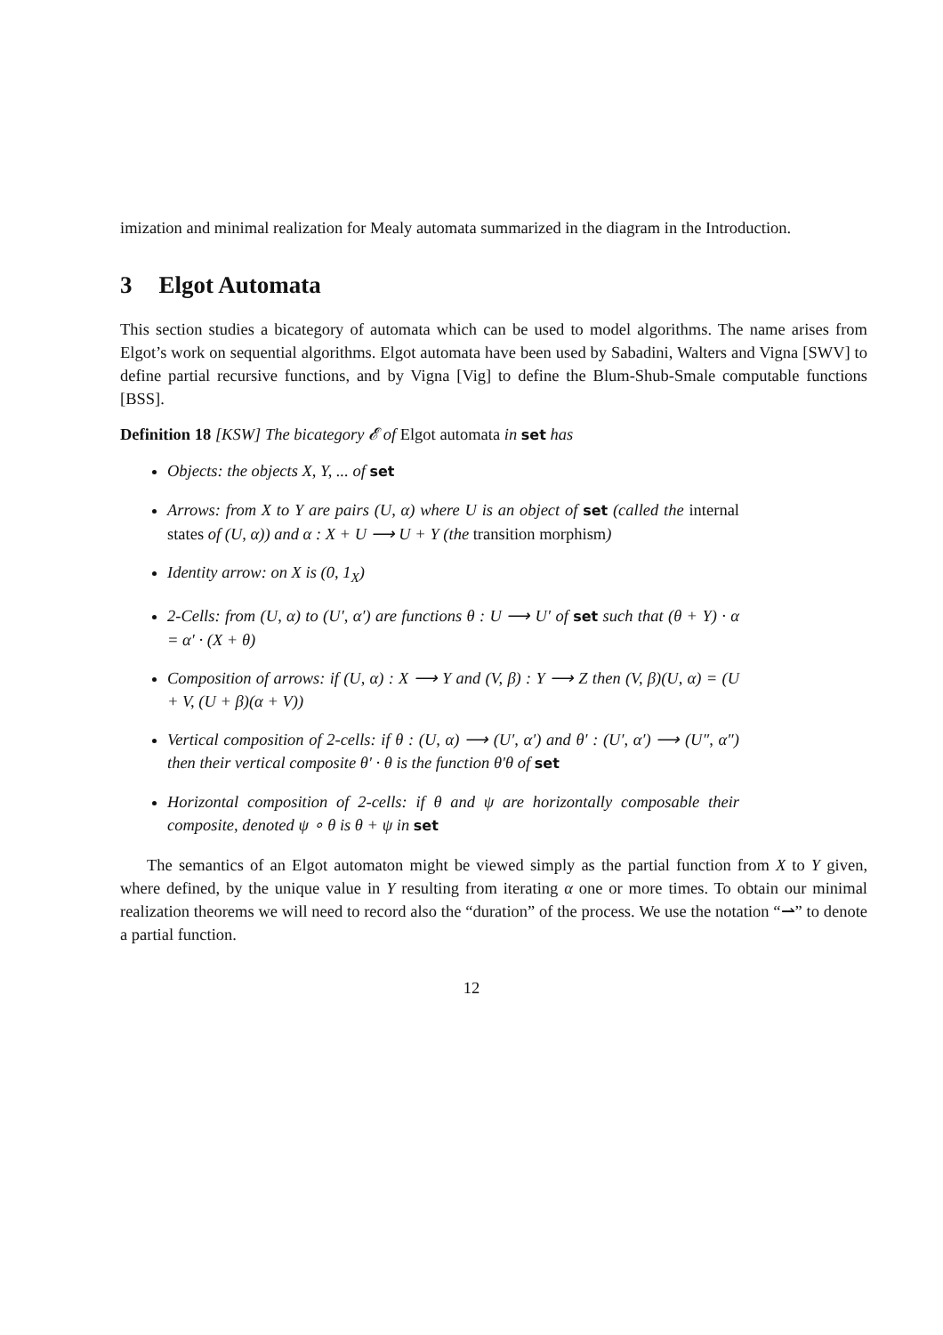imization and minimal realization for Mealy automata summarized in the diagram in the Introduction.
3 Elgot Automata
This section studies a bicategory of automata which can be used to model algorithms. The name arises from Elgot’s work on sequential algorithms. Elgot automata have been used by Sabadini, Walters and Vigna [SWV] to define partial recursive functions, and by Vigna [Vig] to define the Blum-Shub-Smale computable functions [BSS].
Definition 18 [KSW] The bicategory 𝓔 of Elgot automata in set has
Objects: the objects X, Y, ... of set
Arrows: from X to Y are pairs (U, α) where U is an object of set (called the internal states of (U, α)) and α : X + U ⟶ U + Y (the transition morphism)
Identity arrow: on X is (0, 1<sub>X</sub>)
2-Cells: from (U, α) to (U′, α′) are functions θ : U ⟶ U′ of set such that (θ + Y) · α = α′ · (X + θ)
Composition of arrows: if (U, α) : X ⟶ Y and (V, β) : Y ⟶ Z then (V, β)(U, α) = (U + V, (U + β)(α + V))
Vertical composition of 2-cells: if θ : (U, α) ⟶ (U′, α′) and θ′ : (U′, α′) ⟶ (U″, α″) then their vertical composite θ′ · θ is the function θ′θ of set
Horizontal composition of 2-cells: if θ and ψ are horizontally composable their composite, denoted ψ ∘ θ is θ + ψ in set
The semantics of an Elgot automaton might be viewed simply as the partial function from X to Y given, where defined, by the unique value in Y resulting from iterating α one or more times. To obtain our minimal realization theorems we will need to record also the “duration” of the process. We use the notation “⇀” to denote a partial function.
12